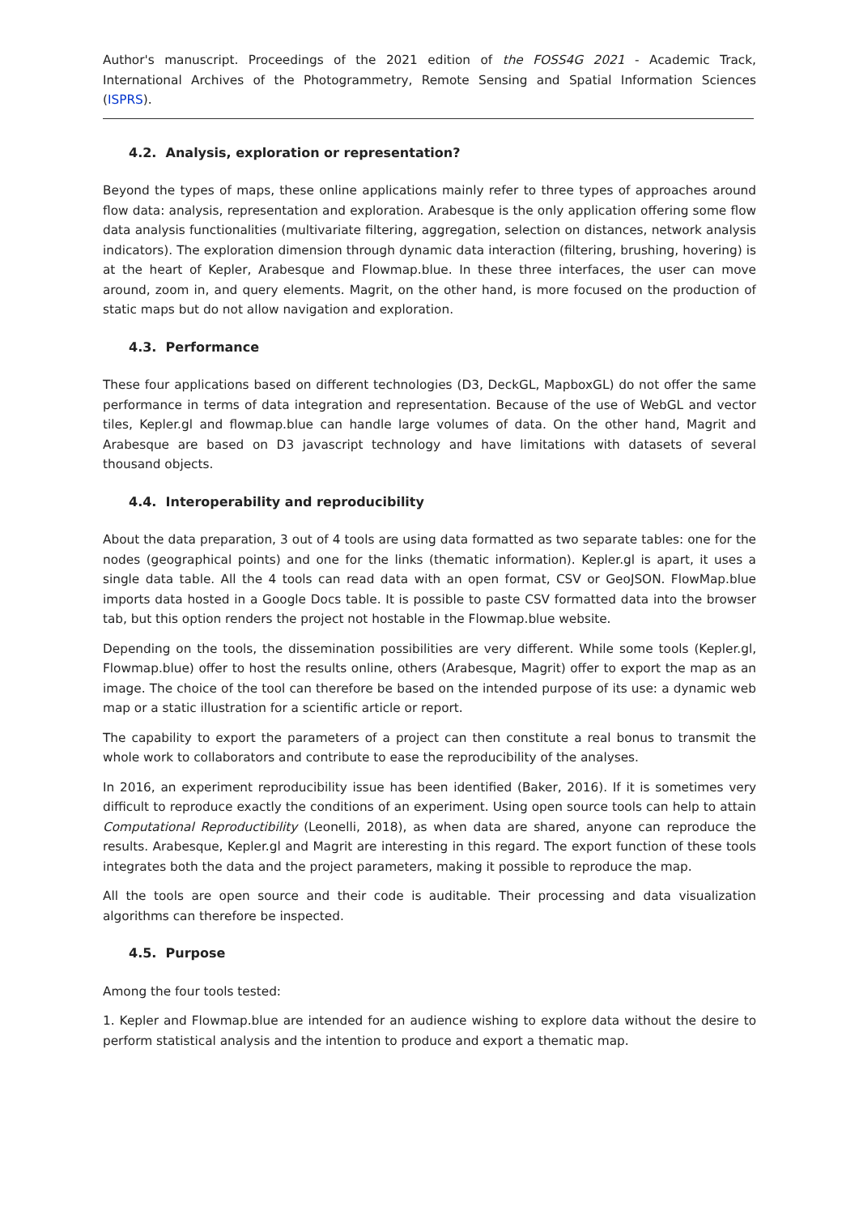Author's manuscript. Proceedings of the 2021 edition of the FOSS4G 2021 - Academic Track, International Archives of the Photogrammetry, Remote Sensing and Spatial Information Sciences (ISPRS).
4.2. Analysis, exploration or representation?
Beyond the types of maps, these online applications mainly refer to three types of approaches around flow data: analysis, representation and exploration. Arabesque is the only application offering some flow data analysis functionalities (multivariate filtering, aggregation, selection on distances, network analysis indicators). The exploration dimension through dynamic data interaction (filtering, brushing, hovering) is at the heart of Kepler, Arabesque and Flowmap.blue. In these three interfaces, the user can move around, zoom in, and query elements. Magrit, on the other hand, is more focused on the production of static maps but do not allow navigation and exploration.
4.3. Performance
These four applications based on different technologies (D3, DeckGL, MapboxGL) do not offer the same performance in terms of data integration and representation. Because of the use of WebGL and vector tiles, Kepler.gl and flowmap.blue can handle large volumes of data. On the other hand, Magrit and Arabesque are based on D3 javascript technology and have limitations with datasets of several thousand objects.
4.4. Interoperability and reproducibility
About the data preparation, 3 out of 4 tools are using data formatted as two separate tables: one for the nodes (geographical points) and one for the links (thematic information). Kepler.gl is apart, it uses a single data table. All the 4 tools can read data with an open format, CSV or GeoJSON. FlowMap.blue imports data hosted in a Google Docs table. It is possible to paste CSV formatted data into the browser tab, but this option renders the project not hostable in the Flowmap.blue website.
Depending on the tools, the dissemination possibilities are very different. While some tools (Kepler.gl, Flowmap.blue) offer to host the results online, others (Arabesque, Magrit) offer to export the map as an image. The choice of the tool can therefore be based on the intended purpose of its use: a dynamic web map or a static illustration for a scientific article or report.
The capability to export the parameters of a project can then constitute a real bonus to transmit the whole work to collaborators and contribute to ease the reproducibility of the analyses.
In 2016, an experiment reproducibility issue has been identified (Baker, 2016). If it is sometimes very difficult to reproduce exactly the conditions of an experiment. Using open source tools can help to attain Computational Reproductibility (Leonelli, 2018), as when data are shared, anyone can reproduce the results. Arabesque, Kepler.gl and Magrit are interesting in this regard. The export function of these tools integrates both the data and the project parameters, making it possible to reproduce the map.
All the tools are open source and their code is auditable. Their processing and data visualization algorithms can therefore be inspected.
4.5. Purpose
Among the four tools tested:
1. Kepler and Flowmap.blue are intended for an audience wishing to explore data without the desire to perform statistical analysis and the intention to produce and export a thematic map.